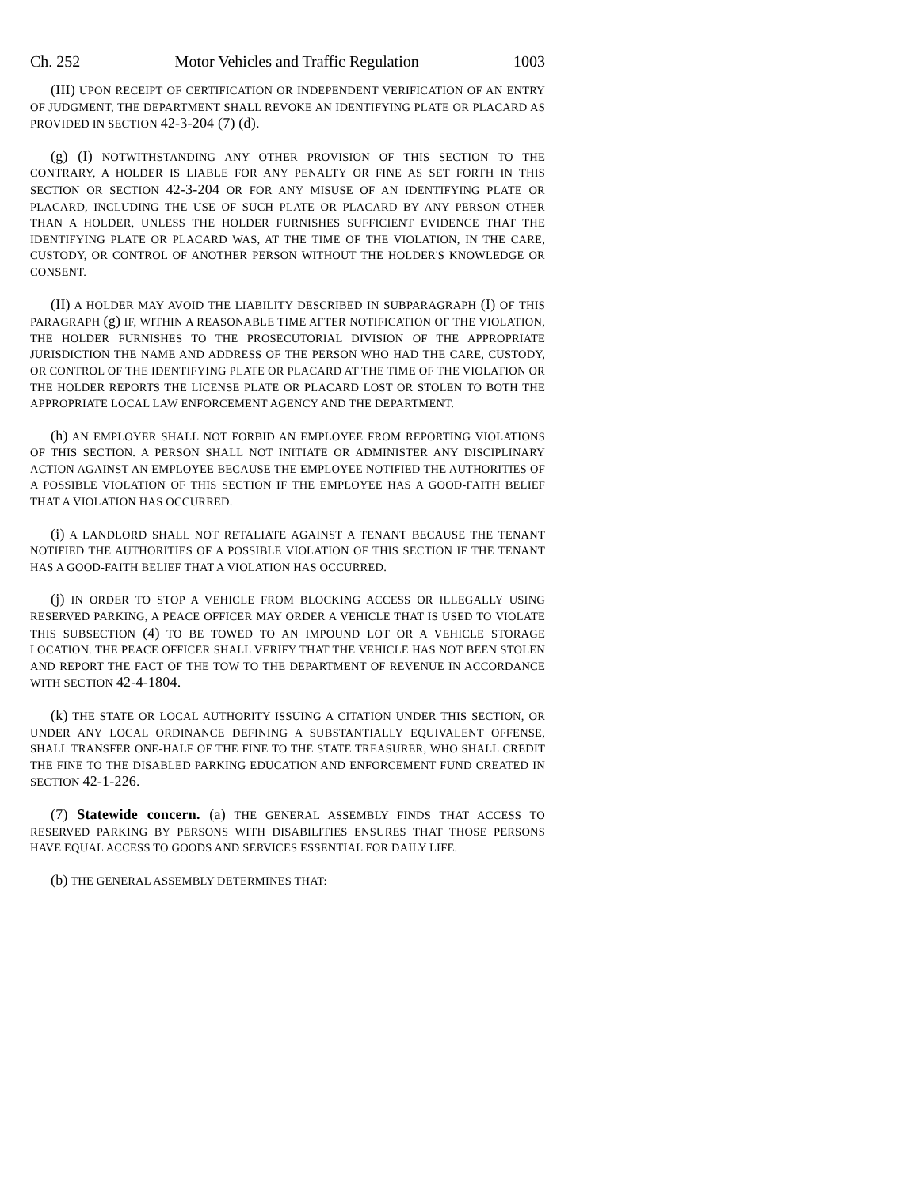Ch. 252 Motor Vehicles and Traffic Regulation 1003
(III) UPON RECEIPT OF CERTIFICATION OR INDEPENDENT VERIFICATION OF AN ENTRY OF JUDGMENT, THE DEPARTMENT SHALL REVOKE AN IDENTIFYING PLATE OR PLACARD AS PROVIDED IN SECTION 42-3-204 (7) (d).
(g) (I) NOTWITHSTANDING ANY OTHER PROVISION OF THIS SECTION TO THE CONTRARY, A HOLDER IS LIABLE FOR ANY PENALTY OR FINE AS SET FORTH IN THIS SECTION OR SECTION 42-3-204 OR FOR ANY MISUSE OF AN IDENTIFYING PLATE OR PLACARD, INCLUDING THE USE OF SUCH PLATE OR PLACARD BY ANY PERSON OTHER THAN A HOLDER, UNLESS THE HOLDER FURNISHES SUFFICIENT EVIDENCE THAT THE IDENTIFYING PLATE OR PLACARD WAS, AT THE TIME OF THE VIOLATION, IN THE CARE, CUSTODY, OR CONTROL OF ANOTHER PERSON WITHOUT THE HOLDER'S KNOWLEDGE OR CONSENT.
(II) A HOLDER MAY AVOID THE LIABILITY DESCRIBED IN SUBPARAGRAPH (I) OF THIS PARAGRAPH (g) IF, WITHIN A REASONABLE TIME AFTER NOTIFICATION OF THE VIOLATION, THE HOLDER FURNISHES TO THE PROSECUTORIAL DIVISION OF THE APPROPRIATE JURISDICTION THE NAME AND ADDRESS OF THE PERSON WHO HAD THE CARE, CUSTODY, OR CONTROL OF THE IDENTIFYING PLATE OR PLACARD AT THE TIME OF THE VIOLATION OR THE HOLDER REPORTS THE LICENSE PLATE OR PLACARD LOST OR STOLEN TO BOTH THE APPROPRIATE LOCAL LAW ENFORCEMENT AGENCY AND THE DEPARTMENT.
(h) AN EMPLOYER SHALL NOT FORBID AN EMPLOYEE FROM REPORTING VIOLATIONS OF THIS SECTION. A PERSON SHALL NOT INITIATE OR ADMINISTER ANY DISCIPLINARY ACTION AGAINST AN EMPLOYEE BECAUSE THE EMPLOYEE NOTIFIED THE AUTHORITIES OF A POSSIBLE VIOLATION OF THIS SECTION IF THE EMPLOYEE HAS A GOOD-FAITH BELIEF THAT A VIOLATION HAS OCCURRED.
(i) A LANDLORD SHALL NOT RETALIATE AGAINST A TENANT BECAUSE THE TENANT NOTIFIED THE AUTHORITIES OF A POSSIBLE VIOLATION OF THIS SECTION IF THE TENANT HAS A GOOD-FAITH BELIEF THAT A VIOLATION HAS OCCURRED.
(j) IN ORDER TO STOP A VEHICLE FROM BLOCKING ACCESS OR ILLEGALLY USING RESERVED PARKING, A PEACE OFFICER MAY ORDER A VEHICLE THAT IS USED TO VIOLATE THIS SUBSECTION (4) TO BE TOWED TO AN IMPOUND LOT OR A VEHICLE STORAGE LOCATION. THE PEACE OFFICER SHALL VERIFY THAT THE VEHICLE HAS NOT BEEN STOLEN AND REPORT THE FACT OF THE TOW TO THE DEPARTMENT OF REVENUE IN ACCORDANCE WITH SECTION 42-4-1804.
(k) THE STATE OR LOCAL AUTHORITY ISSUING A CITATION UNDER THIS SECTION, OR UNDER ANY LOCAL ORDINANCE DEFINING A SUBSTANTIALLY EQUIVALENT OFFENSE, SHALL TRANSFER ONE-HALF OF THE FINE TO THE STATE TREASURER, WHO SHALL CREDIT THE FINE TO THE DISABLED PARKING EDUCATION AND ENFORCEMENT FUND CREATED IN SECTION 42-1-226.
(7) Statewide concern. (a) THE GENERAL ASSEMBLY FINDS THAT ACCESS TO RESERVED PARKING BY PERSONS WITH DISABILITIES ENSURES THAT THOSE PERSONS HAVE EQUAL ACCESS TO GOODS AND SERVICES ESSENTIAL FOR DAILY LIFE.
(b) THE GENERAL ASSEMBLY DETERMINES THAT: